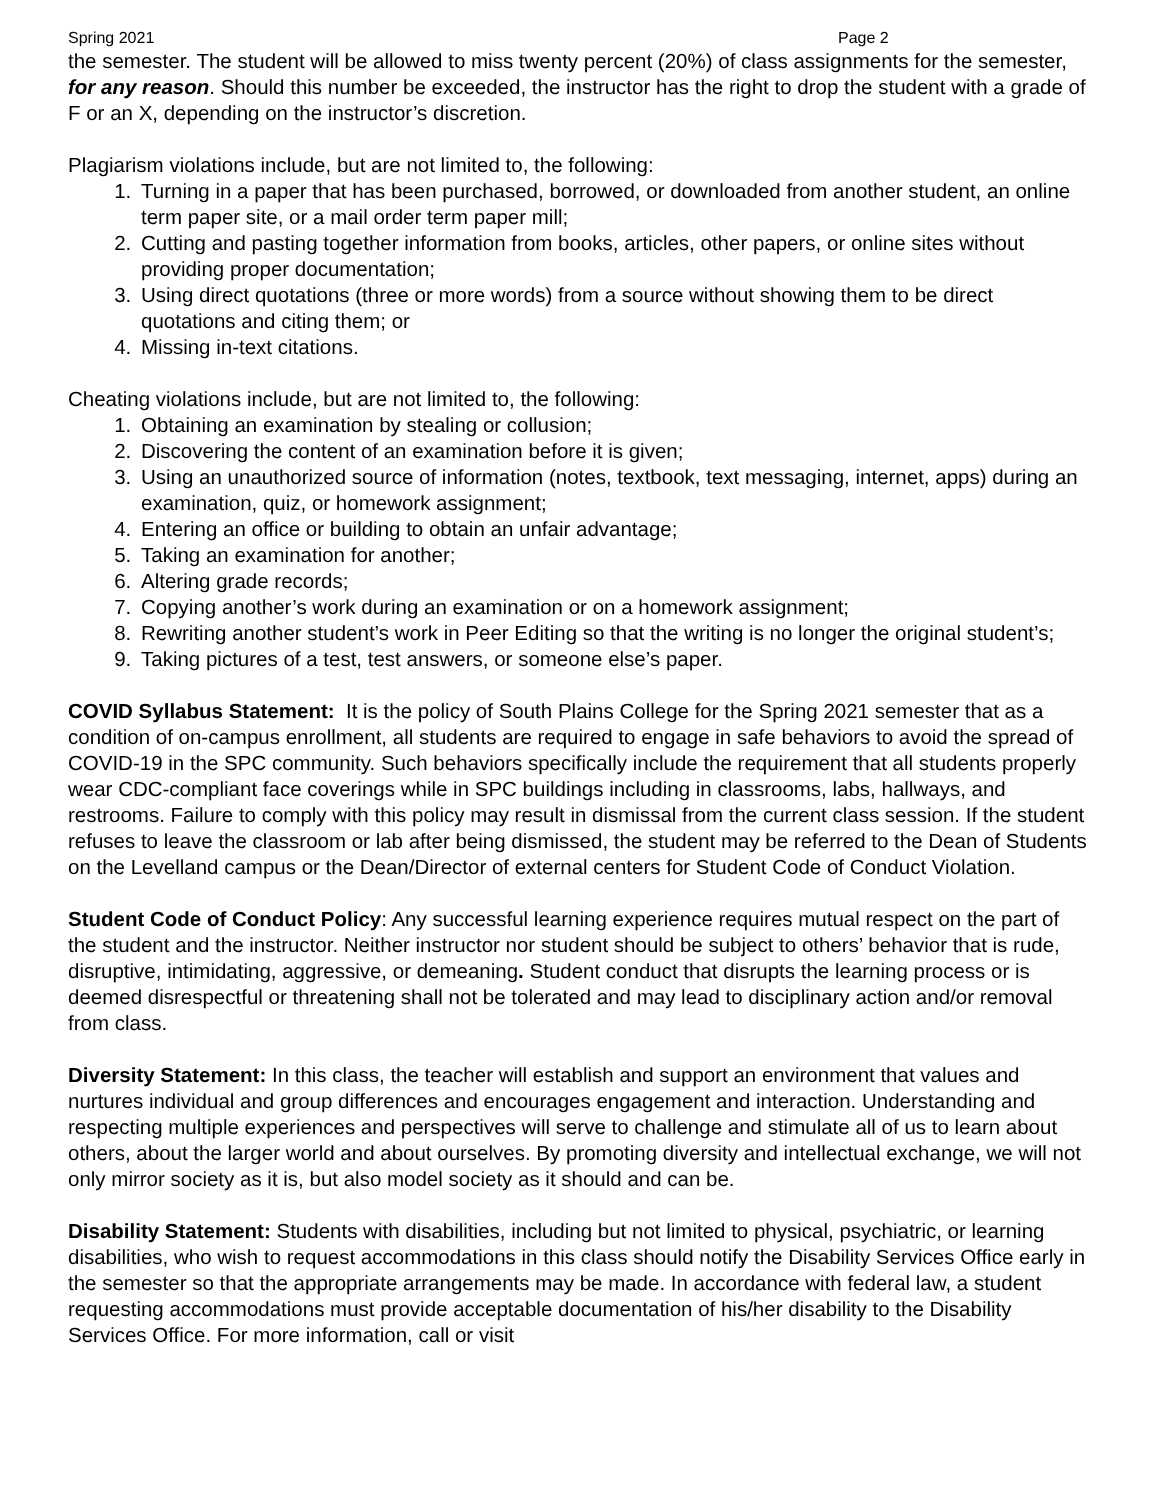Spring 2021 Page 2
the semester. The student will be allowed to miss twenty percent (20%) of class assignments for the semester, for any reason. Should this number be exceeded, the instructor has the right to drop the student with a grade of F or an X, depending on the instructor’s discretion.
Plagiarism violations include, but are not limited to, the following:
1. Turning in a paper that has been purchased, borrowed, or downloaded from another student, an online term paper site, or a mail order term paper mill;
2. Cutting and pasting together information from books, articles, other papers, or online sites without providing proper documentation;
3. Using direct quotations (three or more words) from a source without showing them to be direct quotations and citing them; or
4. Missing in-text citations.
Cheating violations include, but are not limited to, the following:
1. Obtaining an examination by stealing or collusion;
2. Discovering the content of an examination before it is given;
3. Using an unauthorized source of information (notes, textbook, text messaging, internet, apps) during an examination, quiz, or homework assignment;
4. Entering an office or building to obtain an unfair advantage;
5. Taking an examination for another;
6. Altering grade records;
7. Copying another’s work during an examination or on a homework assignment;
8. Rewriting another student’s work in Peer Editing so that the writing is no longer the original student’s;
9. Taking pictures of a test, test answers, or someone else’s paper.
COVID Syllabus Statement: It is the policy of South Plains College for the Spring 2021 semester that as a condition of on-campus enrollment, all students are required to engage in safe behaviors to avoid the spread of COVID-19 in the SPC community. Such behaviors specifically include the requirement that all students properly wear CDC-compliant face coverings while in SPC buildings including in classrooms, labs, hallways, and restrooms. Failure to comply with this policy may result in dismissal from the current class session. If the student refuses to leave the classroom or lab after being dismissed, the student may be referred to the Dean of Students on the Levelland campus or the Dean/Director of external centers for Student Code of Conduct Violation.
Student Code of Conduct Policy: Any successful learning experience requires mutual respect on the part of the student and the instructor. Neither instructor nor student should be subject to others’ behavior that is rude, disruptive, intimidating, aggressive, or demeaning. Student conduct that disrupts the learning process or is deemed disrespectful or threatening shall not be tolerated and may lead to disciplinary action and/or removal from class.
Diversity Statement: In this class, the teacher will establish and support an environment that values and nurtures individual and group differences and encourages engagement and interaction. Understanding and respecting multiple experiences and perspectives will serve to challenge and stimulate all of us to learn about others, about the larger world and about ourselves. By promoting diversity and intellectual exchange, we will not only mirror society as it is, but also model society as it should and can be.
Disability Statement: Students with disabilities, including but not limited to physical, psychiatric, or learning disabilities, who wish to request accommodations in this class should notify the Disability Services Office early in the semester so that the appropriate arrangements may be made. In accordance with federal law, a student requesting accommodations must provide acceptable documentation of his/her disability to the Disability Services Office. For more information, call or visit